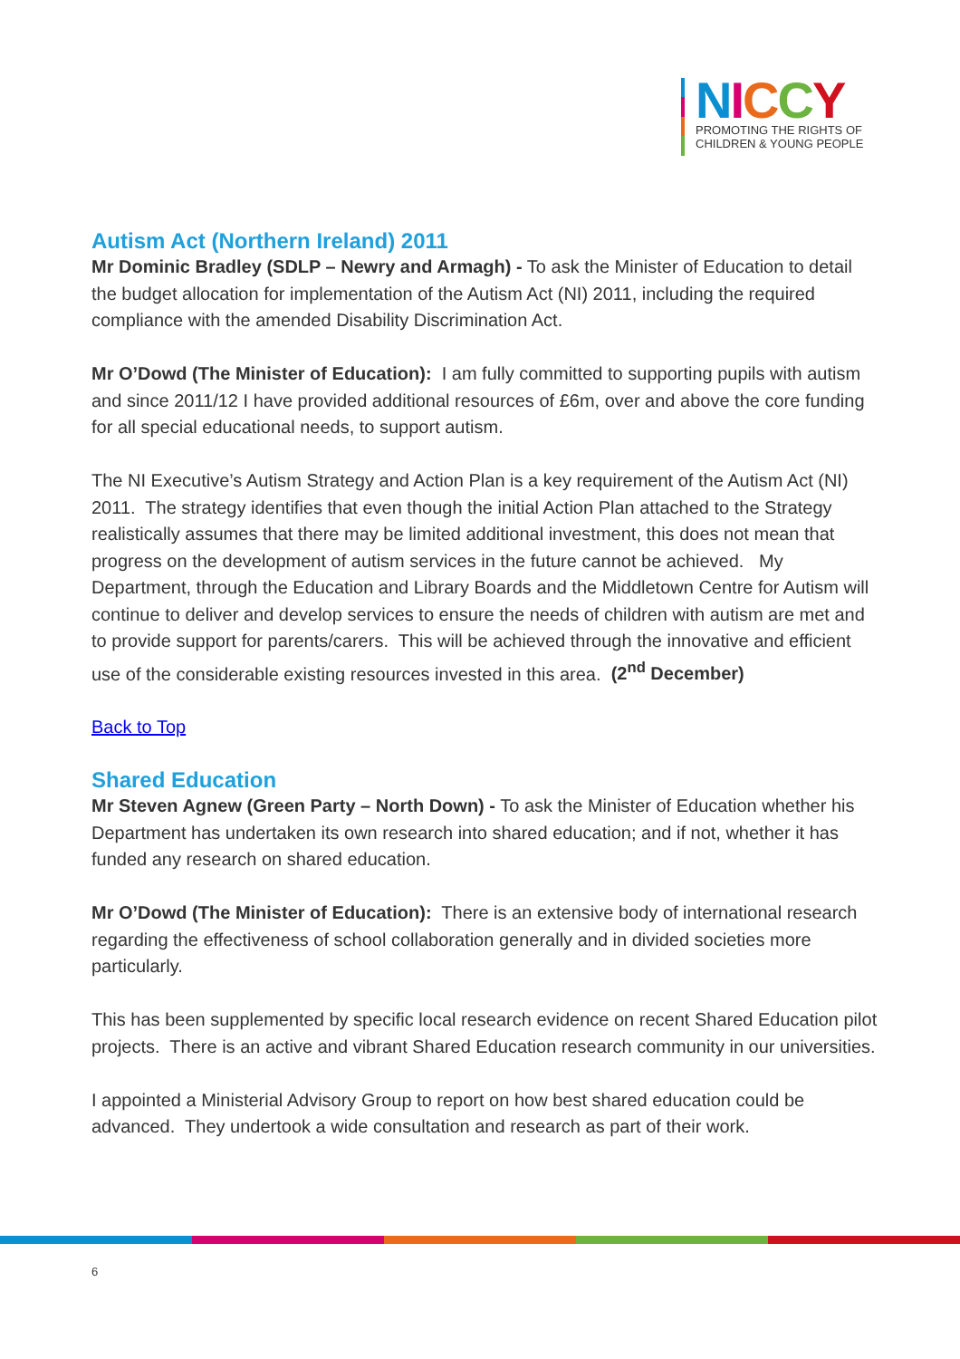NICCY
PROMOTING THE RIGHTS OF
CHILDREN & YOUNG PEOPLE
Autism Act (Northern Ireland) 2011
Mr Dominic Bradley (SDLP – Newry and Armagh) - To ask the Minister of Education to detail the budget allocation for implementation of the Autism Act (NI) 2011, including the required compliance with the amended Disability Discrimination Act.
Mr O’Dowd (The Minister of Education): I am fully committed to supporting pupils with autism and since 2011/12 I have provided additional resources of £6m, over and above the core funding for all special educational needs, to support autism.
The NI Executive’s Autism Strategy and Action Plan is a key requirement of the Autism Act (NI) 2011. The strategy identifies that even though the initial Action Plan attached to the Strategy realistically assumes that there may be limited additional investment, this does not mean that progress on the development of autism services in the future cannot be achieved. My Department, through the Education and Library Boards and the Middletown Centre for Autism will continue to deliver and develop services to ensure the needs of children with autism are met and to provide support for parents/carers. This will be achieved through the innovative and efficient use of the considerable existing resources invested in this area. (2<sup>nd</sup> December)
Back to Top
Shared Education
Mr Steven Agnew (Green Party – North Down) - To ask the Minister of Education whether his Department has undertaken its own research into shared education; and if not, whether it has funded any research on shared education.
Mr O’Dowd (The Minister of Education): There is an extensive body of international research regarding the effectiveness of school collaboration generally and in divided societies more particularly.
This has been supplemented by specific local research evidence on recent Shared Education pilot projects. There is an active and vibrant Shared Education research community in our universities.
I appointed a Ministerial Advisory Group to report on how best shared education could be advanced. They undertook a wide consultation and research as part of their work.
6